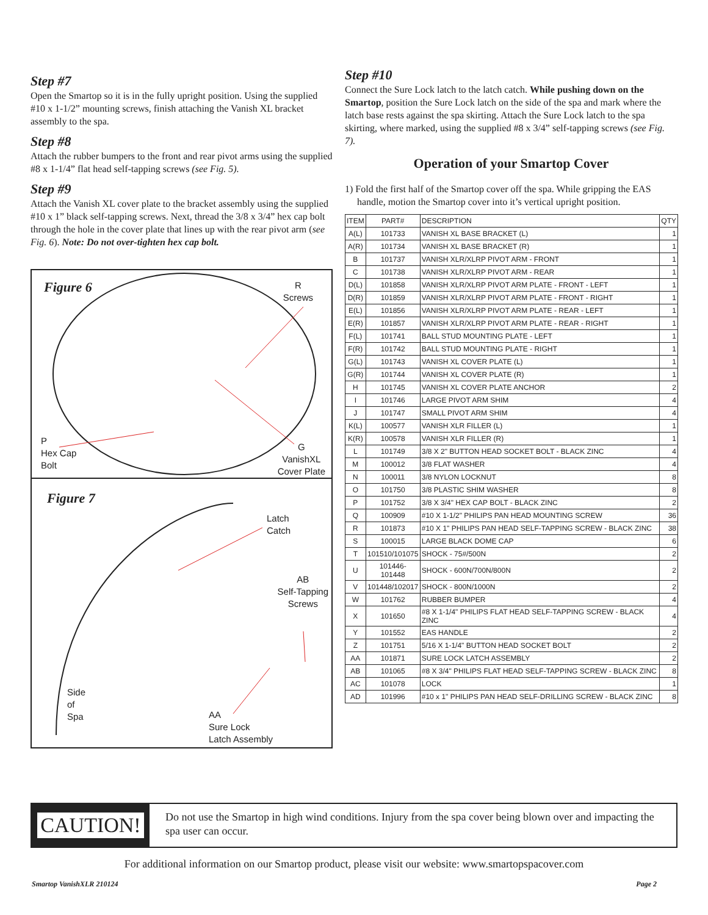Step #7
Open the Smartop so it is in the fully upright position. Using the supplied #10 x 1-1/2” mounting screws, finish attaching the Vanish XL bracket assembly to the spa.
Step #8
Attach the rubber bumpers to the front and rear pivot arms using the supplied #8 x 1-1/4” flat head self-tapping screws (see Fig. 5).
Step #9
Attach the Vanish XL cover plate to the bracket assembly using the supplied #10 x 1” black self-tapping screws. Next, thread the 3/8 x 3/4” hex cap bolt through the hole in the cover plate that lines up with the rear pivot arm (see Fig. 6). Note: Do not over-tighten hex cap bolt.
Figure 6 R
Screws
P
Hex Cap
Bolt
G
VanishXL
Cover Plate
Figure 7
Latch
Catch
AB
Self-Tapping
Screws
Side
of
Spa AA
Sure Lock
Latch Assembly
Step #10
Connect the Sure Lock latch to the latch catch. While pushing down on the Smartop, position the Sure Lock latch on the side of the spa and mark where the latch base rests against the spa skirting. Attach the Sure Lock latch to the spa skirting, where marked, using the supplied #8 x 3/4” self-tapping screws (see Fig. 7).
Operation of your Smartop Cover
1) Fold the first half of the Smartop cover off the spa. While gripping the EAS handle, motion the Smartop cover into it’s vertical upright position.
| ITEM | PART# | DESCRIPTION | QTY |
| --- | --- | --- | --- |
| A(L) | 101733 | VANISH XL BASE BRACKET (L) | 1 |
| A(R) | 101734 | VANISH XL BASE BRACKET (R) | 1 |
| B | 101737 | VANISH XLR/XLRP PIVOT ARM - FRONT | 1 |
| C | 101738 | VANISH XLR/XLRP PIVOT ARM - REAR | 1 |
| D(L) | 101858 | VANISH XLR/XLRP PIVOT ARM PLATE - FRONT - LEFT | 1 |
| D(R) | 101859 | VANISH XLR/XLRP PIVOT ARM PLATE - FRONT - RIGHT | 1 |
| E(L) | 101856 | VANISH XLR/XLRP PIVOT ARM PLATE - REAR - LEFT | 1 |
| E(R) | 101857 | VANISH XLR/XLRP PIVOT ARM PLATE - REAR - RIGHT | 1 |
| F(L) | 101741 | BALL STUD MOUNTING PLATE - LEFT | 1 |
| F(R) | 101742 | BALL STUD MOUNTING PLATE - RIGHT | 1 |
| G(L) | 101743 | VANISH XL COVER PLATE (L) | 1 |
| G(R) | 101744 | VANISH XL COVER PLATE (R) | 1 |
| H | 101745 | VANISH XL COVER PLATE ANCHOR | 2 |
| I | 101746 | LARGE PIVOT ARM SHIM | 4 |
| J | 101747 | SMALL PIVOT ARM SHIM | 4 |
| K(L) | 100577 | VANISH XLR FILLER (L) | 1 |
| K(R) | 100578 | VANISH XLR FILLER (R) | 1 |
| L | 101749 | 3/8 X 2" BUTTON HEAD SOCKET BOLT - BLACK ZINC | 4 |
| M | 100012 | 3/8 FLAT WASHER | 4 |
| N | 100011 | 3/8 NYLON LOCKNUT | 8 |
| O | 101750 | 3/8 PLASTIC SHIM WASHER | 8 |
| P | 101752 | 3/8 X 3/4" HEX CAP BOLT - BLACK ZINC | 2 |
| Q | 100909 | #10 X 1-1/2" PHILIPS PAN HEAD MOUNTING SCREW | 36 |
| R | 101873 | #10 X 1" PHILIPS PAN HEAD SELF-TAPPING SCREW - BLACK ZINC | 38 |
| S | 100015 | LARGE BLACK DOME CAP | 6 |
| T | 101510/101075 | SHOCK - 75#/500N | 2 |
| U | 101446-101448 | SHOCK - 600N/700N/800N | 2 |
| V | 101448/102017 | SHOCK - 800N/1000N | 2 |
| W | 101762 | RUBBER BUMPER | 4 |
| X | 101650 | #8 X 1-1/4" PHILIPS FLAT HEAD SELF-TAPPING SCREW - BLACK ZINC | 4 |
| Y | 101552 | EAS HANDLE | 2 |
| Z | 101751 | 5/16 X 1-1/4" BUTTON HEAD SOCKET BOLT | 2 |
| AA | 101871 | SURE LOCK LATCH ASSEMBLY | 2 |
| AB | 101065 | #8 X 3/4" PHILIPS FLAT HEAD SELF-TAPPING SCREW - BLACK ZINC | 8 |
| AC | 101078 | LOCK | 1 |
| AD | 101996 | #10 x 1" PHILIPS PAN HEAD SELF-DRILLING SCREW - BLACK ZINC | 8 |
CAUTION!
Do not use the Smartop in high wind conditions. Injury from the spa cover being blown over and impacting the spa user can occur.
For additional information on our Smartop product, please visit our website: www.smartopspacover.com
Smartop VanishXLR 210124 Page 2